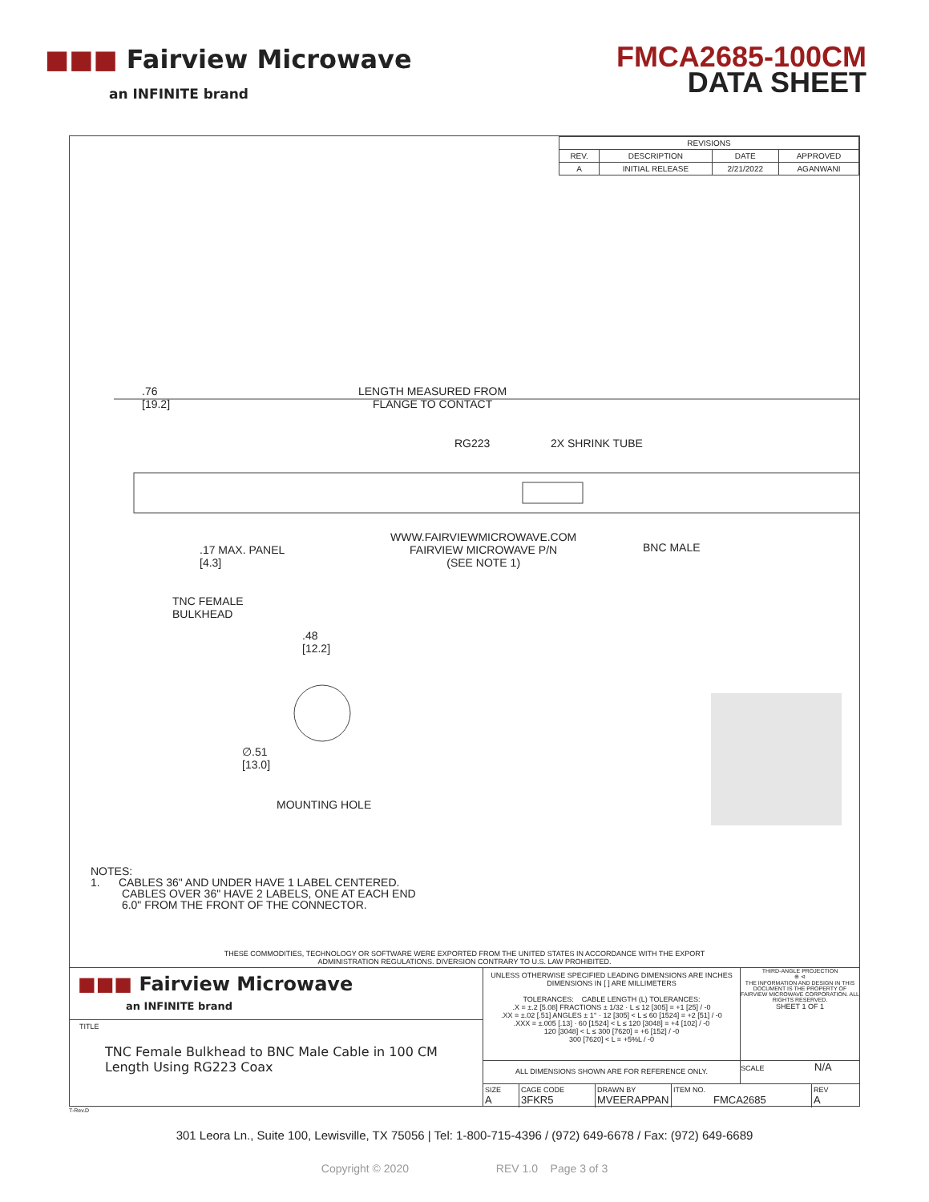■■■ Fairview Microwave
an INFINITE brand
FMCA2685-100CM
DATA SHEET
| REVISIONS | | | |
| --- | --- | --- | --- |
| REV. | DESCRIPTION | DATE | APPROVED |
| A | INITIAL RELEASE | 2/21/2022 | AGANWANI |
.76
[19.2]
LENGTH MEASURED FROM
FLANGE TO CONTACT
RG223 2X SHRINK TUBE
.17 MAX. PANEL
[4.3]
WWW.FAIRVIEWMICROWAVE.COM
FAIRVIEW MICROWAVE P/N
(SEE NOTE 1)
BNC MALE
TNC FEMALE
BULKHEAD
.48
[12.2]
∅.51
[13.0]
MOUNTING HOLE
NOTES:
1. CABLES 36" AND UNDER HAVE 1 LABEL CENTERED.
CABLES OVER 36" HAVE 2 LABELS, ONE AT EACH END
6.0" FROM THE FRONT OF THE CONNECTOR.
THESE COMMODITIES, TECHNOLOGY OR SOFTWARE WERE EXPORTED FROM THE UNITED STATES IN ACCORDANCE WITH THE EXPORT
ADMINISTRATION REGULATIONS. DIVERSION CONTRARY TO U.S. LAW PROHIBITED.
■■■ Fairview Microwave
an INFINITE brand
TITLE
TNC Female Bulkhead to BNC Male Cable in 100 CM Length Using RG223 Coax
UNLESS OTHERWISE SPECIFIED LEADING DIMENSIONS ARE INCHES
DIMENSIONS IN [ ] ARE MILLIMETERS
TOLERANCES: CABLE LENGTH (L) TOLERANCES:
.X = ±.2 [5.08] FRACTIONS ± 1/32 · L ≤ 12 [305] = +1 [25] / -0
.XX = ±.02 [.51] ANGLES ± 1° · 12 [305] < L ≤ 60 [1524] = +2 [51] / -0
.XXX = ±.005 [.13] · 60 [1524] < L ≤ 120 [3048] = +4 [102] / -0
120 [3048] < L ≤ 300 [7620] = +6 [152] / -0
300 [7620] < L = +5%L / -0
THIRD-ANGLE PROJECTION
⊕ ⊲
THE INFORMATION AND DESIGN IN THIS DOCUMENT IS THE PROPERTY OF FAIRVIEW MICROWAVE CORPORATION. ALL RIGHTS RESERVED.
SHEET 1 OF 1
ALL DIMENSIONS SHOWN ARE FOR REFERENCE ONLY.
SCALE N/A
SIZE
A
CAGE CODE
3FKR5
DRAWN BY
MVEERAPPAN
ITEM NO.
FMCA2685
REV
A
T-Rev.D
301 Leora Ln., Suite 100, Lewisville, TX 75056 | Tel: 1-800-715-4396 / (972) 649-6678 / Fax: (972) 649-6689
Copyright © 2020 REV 1.0 Page 3 of 3